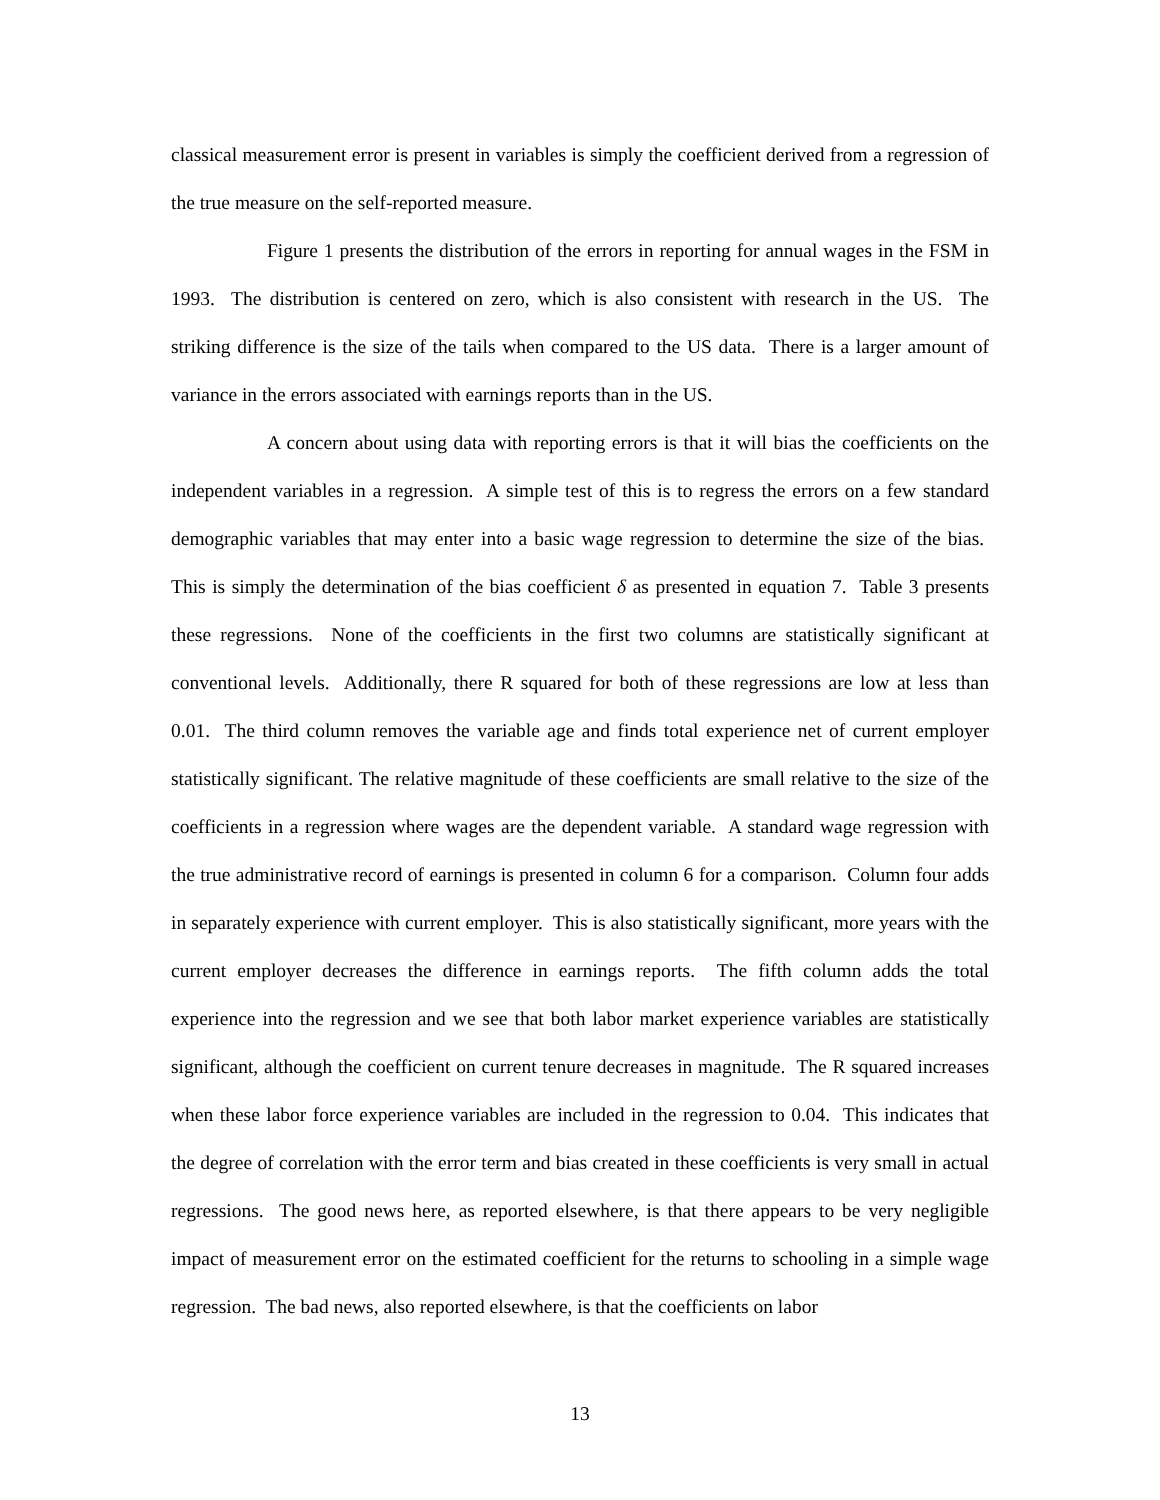classical measurement error is present in variables is simply the coefficient derived from a regression of the true measure on the self-reported measure.
Figure 1 presents the distribution of the errors in reporting for annual wages in the FSM in 1993. The distribution is centered on zero, which is also consistent with research in the US. The striking difference is the size of the tails when compared to the US data. There is a larger amount of variance in the errors associated with earnings reports than in the US.
A concern about using data with reporting errors is that it will bias the coefficients on the independent variables in a regression. A simple test of this is to regress the errors on a few standard demographic variables that may enter into a basic wage regression to determine the size of the bias. This is simply the determination of the bias coefficient δ as presented in equation 7. Table 3 presents these regressions. None of the coefficients in the first two columns are statistically significant at conventional levels. Additionally, there R squared for both of these regressions are low at less than 0.01. The third column removes the variable age and finds total experience net of current employer statistically significant. The relative magnitude of these coefficients are small relative to the size of the coefficients in a regression where wages are the dependent variable. A standard wage regression with the true administrative record of earnings is presented in column 6 for a comparison. Column four adds in separately experience with current employer. This is also statistically significant, more years with the current employer decreases the difference in earnings reports. The fifth column adds the total experience into the regression and we see that both labor market experience variables are statistically significant, although the coefficient on current tenure decreases in magnitude. The R squared increases when these labor force experience variables are included in the regression to 0.04. This indicates that the degree of correlation with the error term and bias created in these coefficients is very small in actual regressions. The good news here, as reported elsewhere, is that there appears to be very negligible impact of measurement error on the estimated coefficient for the returns to schooling in a simple wage regression. The bad news, also reported elsewhere, is that the coefficients on labor
13